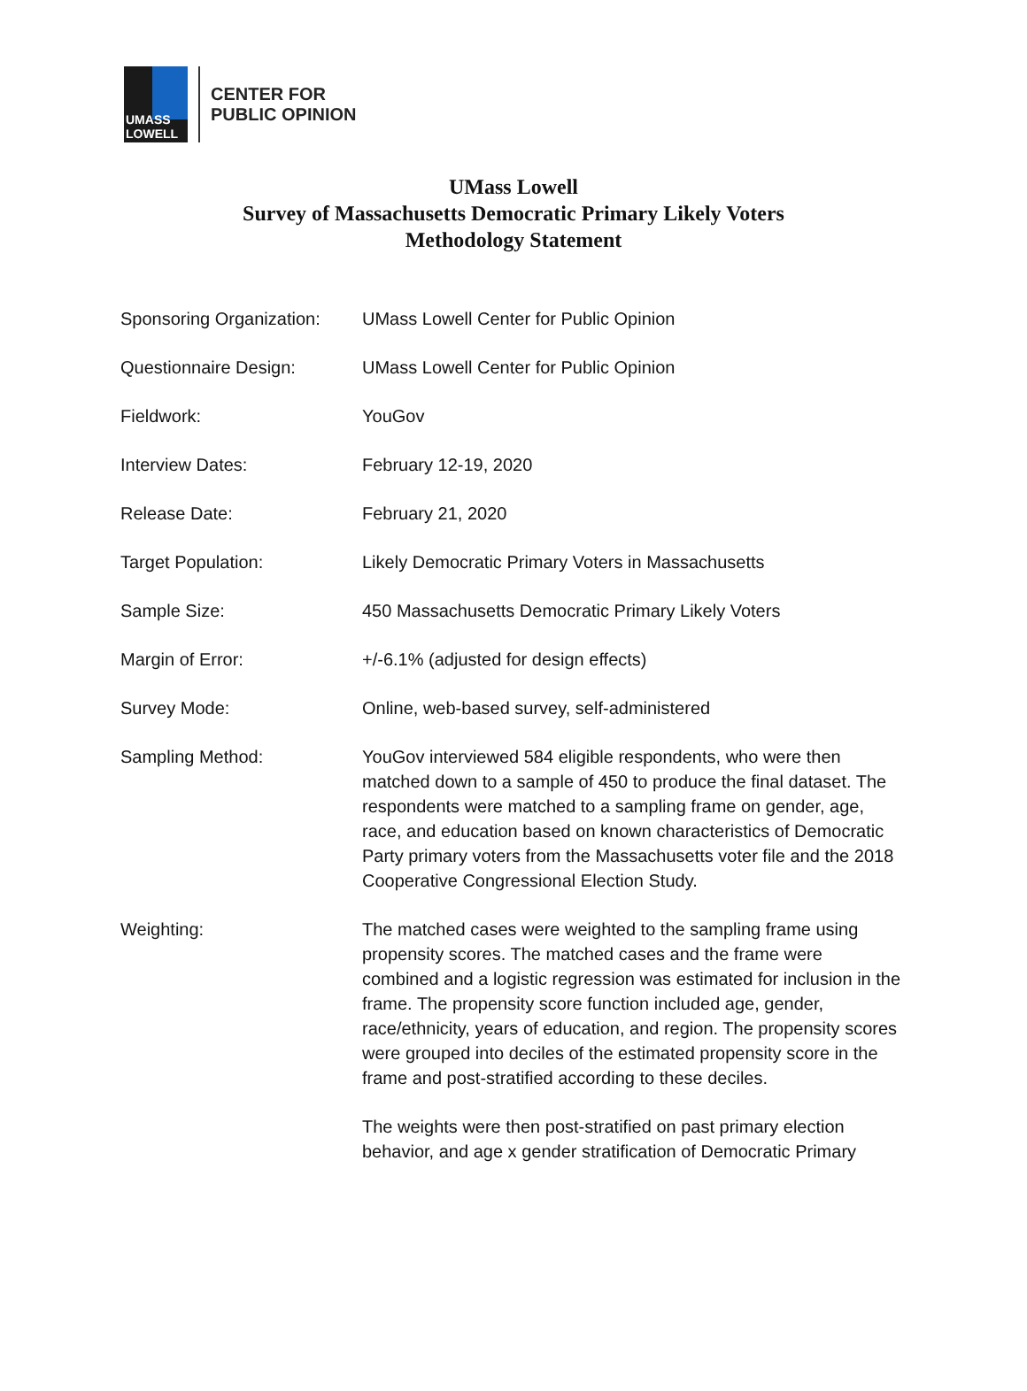UMASS
LOWELL
CENTER FOR
PUBLIC OPINION
UMass Lowell
Survey of Massachusetts Democratic Primary Likely Voters
Methodology Statement
| Sponsoring Organization: | UMass Lowell Center for Public Opinion |
| Questionnaire Design: | UMass Lowell Center for Public Opinion |
| Fieldwork: | YouGov |
| Interview Dates: | February 12-19, 2020 |
| Release Date: | February 21, 2020 |
| Target Population: | Likely Democratic Primary Voters in Massachusetts |
| Sample Size: | 450 Massachusetts Democratic Primary Likely Voters |
| Margin of Error: | +/-6.1% (adjusted for design effects) |
| Survey Mode: | Online, web-based survey, self-administered |
| Sampling Method: | YouGov interviewed 584 eligible respondents, who were then matched down to a sample of 450 to produce the final dataset. The respondents were matched to a sampling frame on gender, age, race, and education based on known characteristics of Democratic Party primary voters from the Massachusetts voter file and the 2018 Cooperative Congressional Election Study. |
| Weighting: | The matched cases were weighted to the sampling frame using propensity scores. The matched cases and the frame were combined and a logistic regression was estimated for inclusion in the frame. The propensity score function included age, gender, race/ethnicity, years of education, and region. The propensity scores were grouped into deciles of the estimated propensity score in the frame and post-stratified according to these deciles. The weights were then post-stratified on past primary election behavior, and age x gender stratification of Democratic Primary |